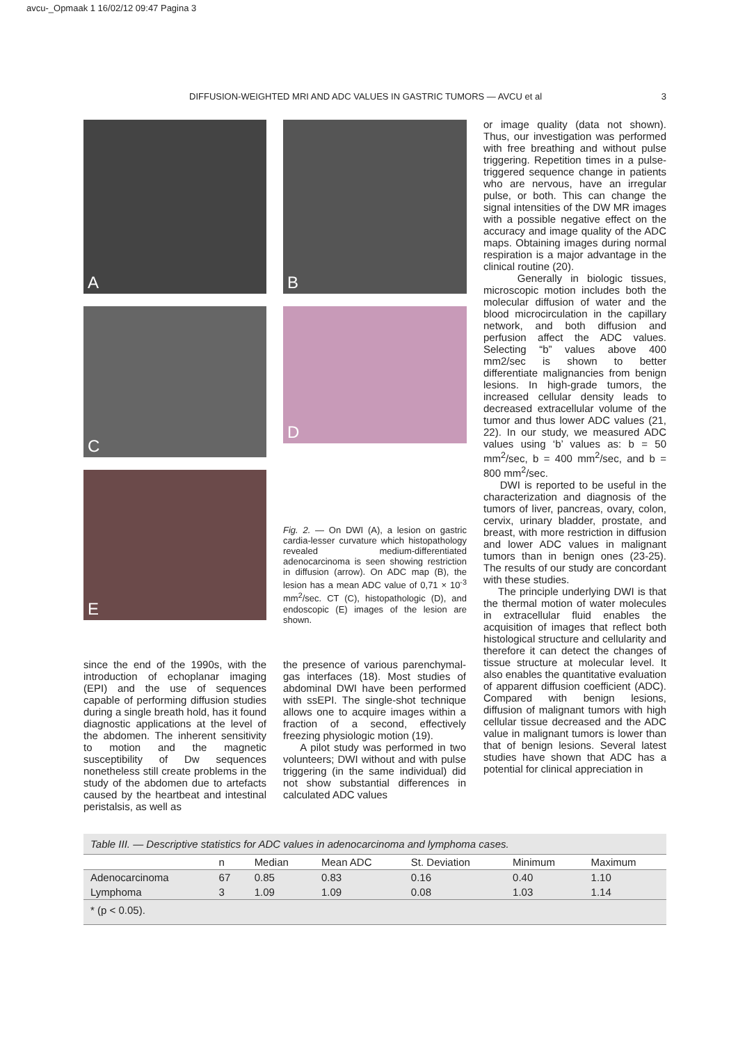avcu-_Opmaak 1 16/02/12 09:47 Pagina 3
DIFFUSION-WEIGHTED MRI AND ADC VALUES IN GASTRIC TUMORS — AVCU et al 3
A B
C D
E
Fig. 2. — On DWI (A), a lesion on gastric cardia-lesser curvature which histopathology revealed medium-differentiated adenocarcinoma is seen showing restriction in diffusion (arrow). On ADC map (B), the lesion has a mean ADC value of 0,71 × 10<sup>-3</sup> mm<sup>2</sup>/sec. CT (C), histopathologic (D), and endoscopic (E) images of the lesion are shown.
since the end of the 1990s, with the introduction of echoplanar imaging (EPI) and the use of sequences capable of performing diffusion studies during a single breath hold, has it found diagnostic applications at the level of the abdomen. The inherent sensitivity to motion and the magnetic susceptibility of Dw sequences nonetheless still create problems in the study of the abdomen due to artefacts caused by the heartbeat and intestinal peristalsis, as well as
the presence of various parenchymal-gas interfaces (18). Most studies of abdominal DWI have been performed with ssEPI. The single-shot technique allows one to acquire images within a fraction of a second, effectively freezing physiologic motion (19).
A pilot study was performed in two volunteers; DWI without and with pulse triggering (in the same individual) did not show substantial differences in calculated ADC values
or image quality (data not shown). Thus, our investigation was performed with free breathing and without pulse triggering. Repetition times in a pulse-triggered sequence change in patients who are nervous, have an irregular pulse, or both. This can change the signal intensities of the DW MR images with a possible negative effect on the accuracy and image quality of the ADC maps. Obtaining images during normal respiration is a major advantage in the clinical routine (20).
Generally in biologic tissues, microscopic motion includes both the molecular diffusion of water and the blood microcirculation in the capillary network, and both diffusion and perfusion affect the ADC values. Selecting “b” values above 400 mm2/sec is shown to better differentiate malignancies from benign lesions. In high-grade tumors, the increased cellular density leads to decreased extracellular volume of the tumor and thus lower ADC values (21, 22). In our study, we measured ADC values using ‘b’ values as: b = 50 mm<sup>2</sup>/sec, b = 400 mm<sup>2</sup>/sec, and b = 800 mm<sup>2</sup>/sec.
DWI is reported to be useful in the characterization and diagnosis of the tumors of liver, pancreas, ovary, colon, cervix, urinary bladder, prostate, and breast, with more restriction in diffusion and lower ADC values in malignant tumors than in benign ones (23-25). The results of our study are concordant with these studies.
The principle underlying DWI is that the thermal motion of water molecules in extracellular fluid enables the acquisition of images that reflect both histological structure and cellularity and therefore it can detect the changes of tissue structure at molecular level. It also enables the quantitative evaluation of apparent diffusion coefficient (ADC). Compared with benign lesions, diffusion of malignant tumors with high cellular tissue decreased and the ADC value in malignant tumors is lower than that of benign lesions. Several latest studies have shown that ADC has a potential for clinical appreciation in
Table III. — Descriptive statistics for ADC values in adenocarcinoma and lymphoma cases.
| | n | Median | Mean ADC | St. Deviation | Minimum | Maximum |
| --- | --- | --- | --- | --- | --- | --- |
| Adenocarcinoma | 67 | 0.85 | 0.83 | 0.16 | 0.40 | 1.10 |
| Lymphoma | 3 | 1.09 | 1.09 | 0.08 | 1.03 | 1.14 |
| * (p < 0.05). | | | | | | |